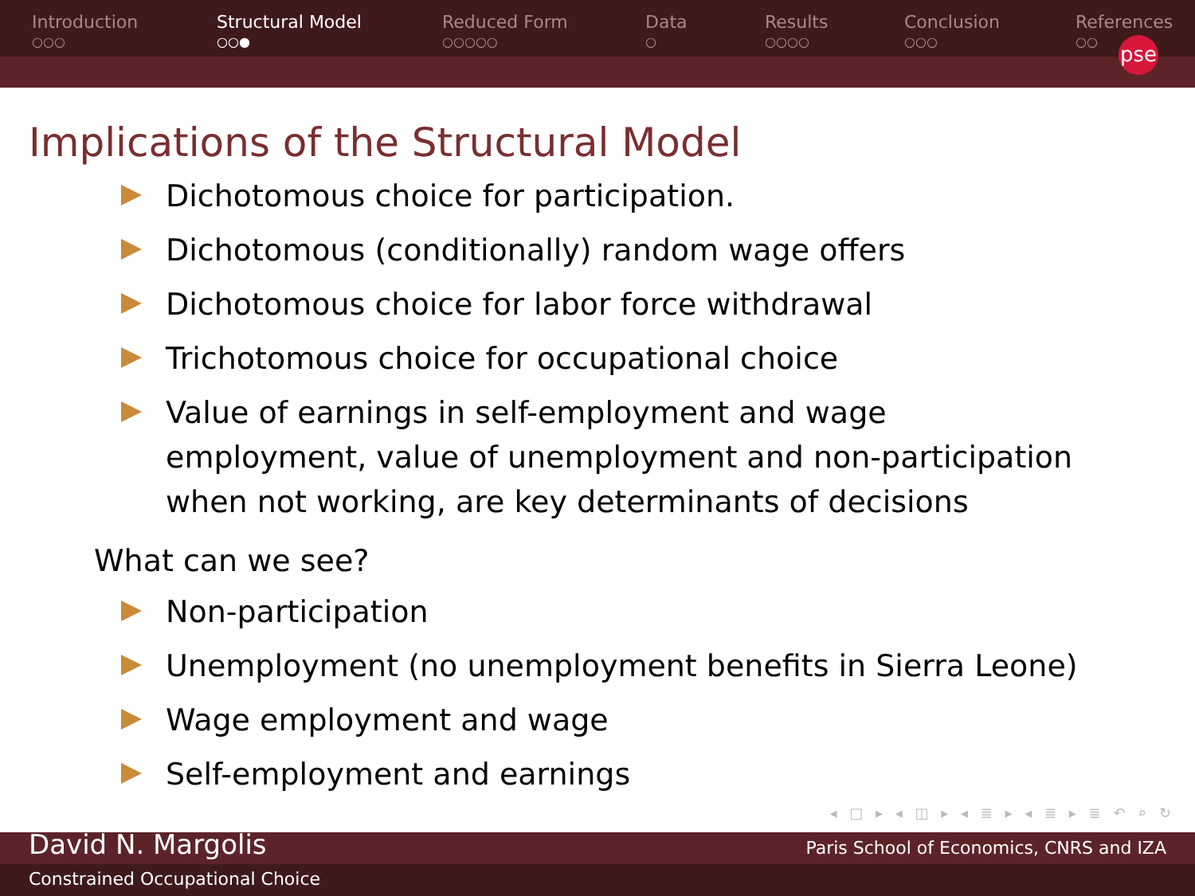Introduction
○○○
Structural Model
○○●
Reduced Form
○○○○○
Data
○
Results
○○○○
Conclusion
○○○
References
○○
pse
Implications of the Structural Model
Dichotomous choice for participation.
Dichotomous (conditionally) random wage offers
Dichotomous choice for labor force withdrawal
Trichotomous choice for occupational choice
Value of earnings in self-employment and wage employment, value of unemployment and non-participation when not working, are key determinants of decisions
What can we see?
Non-participation
Unemployment (no unemployment benefits in Sierra Leone)
Wage employment and wage
Self-employment and earnings
◂ □ ▸ ◂ ◫ ▸ ◂ ≣ ▸ ◂ ≣ ▸ ≣ ↶ ⌕ ↻
David N. Margolis Paris School of Economics, CNRS and IZA
Constrained Occupational Choice